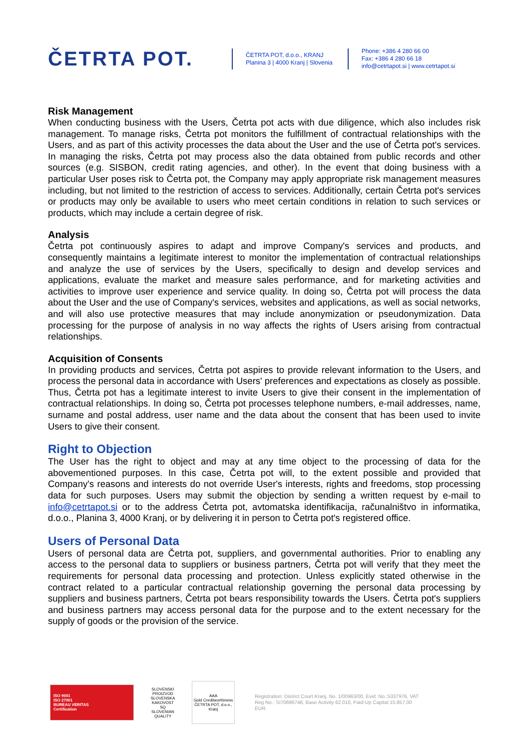ČETRTA POT.
ČETRTA POT, d.o.o., KRANJ
Planina 3 | 4000 Kranj | Slovenia
Phone: +386 4 280 66 00
Fax: +386 4 280 66 18
info@cetrtapot.si | www.cetrtapot.si
Risk Management
When conducting business with the Users, Četrta pot acts with due diligence, which also includes risk management. To manage risks, Četrta pot monitors the fulfillment of contractual relationships with the Users, and as part of this activity processes the data about the User and the use of Četrta pot's services. In managing the risks, Četrta pot may process also the data obtained from public records and other sources (e.g. SISBON, credit rating agencies, and other). In the event that doing business with a particular User poses risk to Četrta pot, the Company may apply appropriate risk management measures including, but not limited to the restriction of access to services. Additionally, certain Četrta pot's services or products may only be available to users who meet certain conditions in relation to such services or products, which may include a certain degree of risk.
Analysis
Četrta pot continuously aspires to adapt and improve Company's services and products, and consequently maintains a legitimate interest to monitor the implementation of contractual relationships and analyze the use of services by the Users, specifically to design and develop services and applications, evaluate the market and measure sales performance, and for marketing activities and activities to improve user experience and service quality. In doing so, Četrta pot will process the data about the User and the use of Company's services, websites and applications, as well as social networks, and will also use protective measures that may include anonymization or pseudonymization. Data processing for the purpose of analysis in no way affects the rights of Users arising from contractual relationships.
Acquisition of Consents
In providing products and services, Četrta pot aspires to provide relevant information to the Users, and process the personal data in accordance with Users' preferences and expectations as closely as possible. Thus, Četrta pot has a legitimate interest to invite Users to give their consent in the implementation of contractual relationships. In doing so, Četrta pot processes telephone numbers, e-mail addresses, name, surname and postal address, user name and the data about the consent that has been used to invite Users to give their consent.
Right to Objection
The User has the right to object and may at any time object to the processing of data for the abovementioned purposes. In this case, Četrta pot will, to the extent possible and provided that Company's reasons and interests do not override User's interests, rights and freedoms, stop processing data for such purposes. Users may submit the objection by sending a written request by e-mail to info@cetrtapot.si or to the address Četrta pot, avtomatska identifikacija, računalništvo in informatika, d.o.o., Planina 3, 4000 Kranj, or by delivering it in person to Četrta pot's registered office.
Users of Personal Data
Users of personal data are Četrta pot, suppliers, and governmental authorities. Prior to enabling any access to the personal data to suppliers or business partners, Četrta pot will verify that they meet the requirements for personal data processing and protection. Unless explicitly stated otherwise in the contract related to a particular contractual relationship governing the personal data processing by suppliers and business partners, Četrta pot bears responsibility towards the Users. Četrta pot's suppliers and business partners may access personal data for the purpose and to the extent necessary for the supply of goods or the provision of the service.
ISO 9001
ISO 27001
BUREAU VERITAS
Certification
SLOVENSKI PROIZVOD SLOVENSKA KAKOVOST
SQ
SLOVENIAN QUALITY
AAA
Gold Creditworthiness
ČETRTA POT, d.o.o., Kranj
Registration: District Court Kranj, No. 1/00963/00, Evid. No.:5337976, VAT Reg No.: SI70696748, Base Activity 62.010, Paid-Up Capital 15.857,00 EUR.